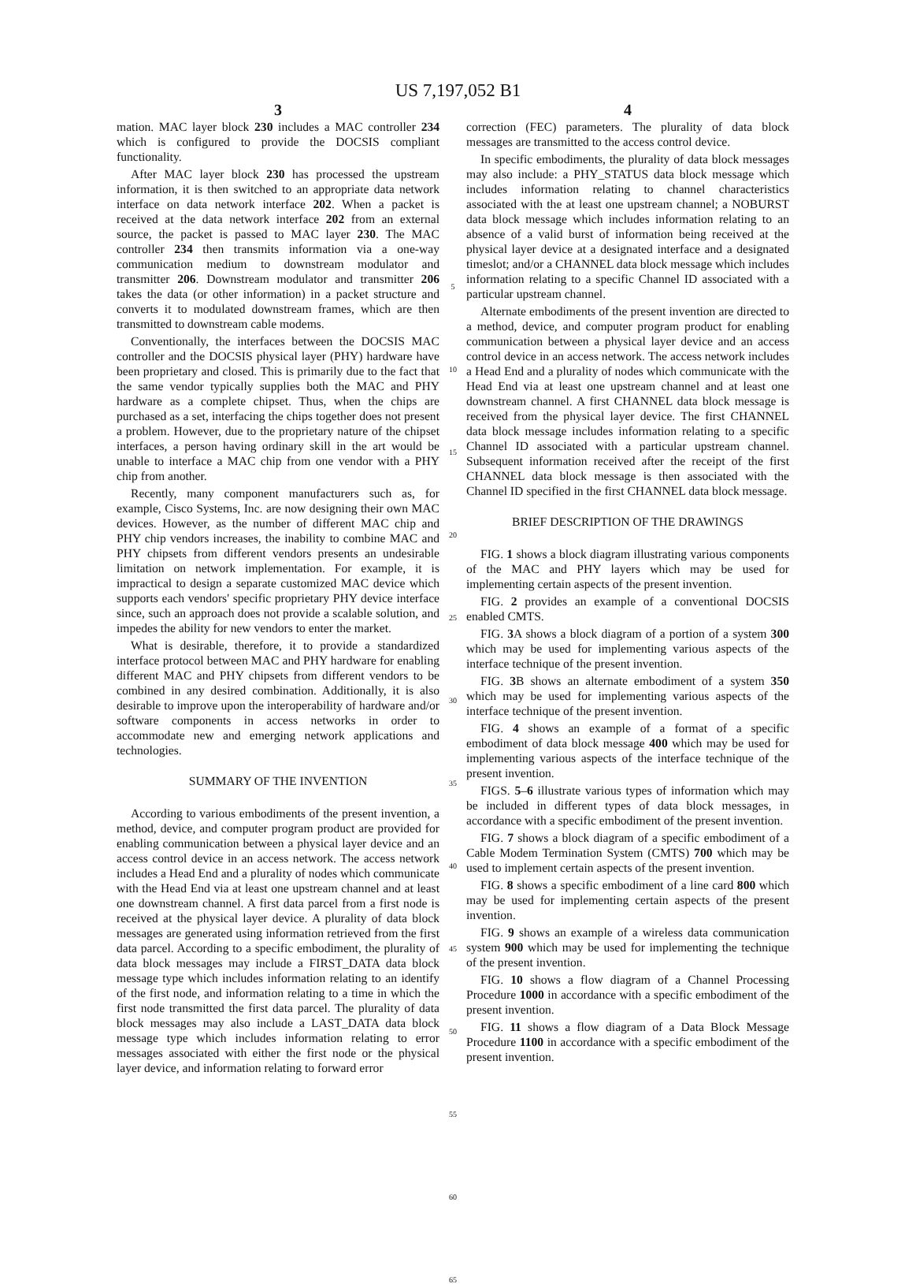US 7,197,052 B1
3
mation. MAC layer block 230 includes a MAC controller 234 which is configured to provide the DOCSIS compliant functionality.
After MAC layer block 230 has processed the upstream information, it is then switched to an appropriate data network interface on data network interface 202. When a packet is received at the data network interface 202 from an external source, the packet is passed to MAC layer 230. The MAC controller 234 then transmits information via a one-way communication medium to downstream modulator and transmitter 206. Downstream modulator and transmitter 206 takes the data (or other information) in a packet structure and converts it to modulated downstream frames, which are then transmitted to downstream cable modems.
Conventionally, the interfaces between the DOCSIS MAC controller and the DOCSIS physical layer (PHY) hardware have been proprietary and closed. This is primarily due to the fact that the same vendor typically supplies both the MAC and PHY hardware as a complete chipset. Thus, when the chips are purchased as a set, interfacing the chips together does not present a problem. However, due to the proprietary nature of the chipset interfaces, a person having ordinary skill in the art would be unable to interface a MAC chip from one vendor with a PHY chip from another.
Recently, many component manufacturers such as, for example, Cisco Systems, Inc. are now designing their own MAC devices. However, as the number of different MAC chip and PHY chip vendors increases, the inability to combine MAC and PHY chipsets from different vendors presents an undesirable limitation on network implementation. For example, it is impractical to design a separate customized MAC device which supports each vendors' specific proprietary PHY device interface since, such an approach does not provide a scalable solution, and impedes the ability for new vendors to enter the market.
What is desirable, therefore, it to provide a standardized interface protocol between MAC and PHY hardware for enabling different MAC and PHY chipsets from different vendors to be combined in any desired combination. Additionally, it is also desirable to improve upon the interoperability of hardware and/or software components in access networks in order to accommodate new and emerging network applications and technologies.
SUMMARY OF THE INVENTION
According to various embodiments of the present invention, a method, device, and computer program product are provided for enabling communication between a physical layer device and an access control device in an access network. The access network includes a Head End and a plurality of nodes which communicate with the Head End via at least one upstream channel and at least one downstream channel. A first data parcel from a first node is received at the physical layer device. A plurality of data block messages are generated using information retrieved from the first data parcel. According to a specific embodiment, the plurality of data block messages may include a FIRST_DATA data block message type which includes information relating to an identify of the first node, and information relating to a time in which the first node transmitted the first data parcel. The plurality of data block messages may also include a LAST_DATA data block message type which includes information relating to error messages associated with either the first node or the physical layer device, and information relating to forward error
5
10
15
20
25
30
35
40
45
50
55
60
65
4
correction (FEC) parameters. The plurality of data block messages are transmitted to the access control device.
In specific embodiments, the plurality of data block messages may also include: a PHY_STATUS data block message which includes information relating to channel characteristics associated with the at least one upstream channel; a NOBURST data block message which includes information relating to an absence of a valid burst of information being received at the physical layer device at a designated interface and a designated timeslot; and/or a CHANNEL data block message which includes information relating to a specific Channel ID associated with a particular upstream channel.
Alternate embodiments of the present invention are directed to a method, device, and computer program product for enabling communication between a physical layer device and an access control device in an access network. The access network includes a Head End and a plurality of nodes which communicate with the Head End via at least one upstream channel and at least one downstream channel. A first CHANNEL data block message is received from the physical layer device. The first CHANNEL data block message includes information relating to a specific Channel ID associated with a particular upstream channel. Subsequent information received after the receipt of the first CHANNEL data block message is then associated with the Channel ID specified in the first CHANNEL data block message.
BRIEF DESCRIPTION OF THE DRAWINGS
FIG. 1 shows a block diagram illustrating various components of the MAC and PHY layers which may be used for implementing certain aspects of the present invention.
FIG. 2 provides an example of a conventional DOCSIS enabled CMTS.
FIG. 3 A shows a block diagram of a portion of a system 300 which may be used for implementing various aspects of the interface technique of the present invention.
FIG. 3 B shows an alternate embodiment of a system 350 which may be used for implementing various aspects of the interface technique of the present invention.
FIG. 4 shows an example of a format of a specific embodiment of data block message 400 which may be used for implementing various aspects of the interface technique of the present invention.
FIGS. 5–6 illustrate various types of information which may be included in different types of data block messages, in accordance with a specific embodiment of the present invention.
FIG. 7 shows a block diagram of a specific embodiment of a Cable Modem Termination System (CMTS) 700 which may be used to implement certain aspects of the present invention.
FIG. 8 shows a specific embodiment of a line card 800 which may be used for implementing certain aspects of the present invention.
FIG. 9 shows an example of a wireless data communication system 900 which may be used for implementing the technique of the present invention.
FIG. 10 shows a flow diagram of a Channel Processing Procedure 1000 in accordance with a specific embodiment of the present invention.
FIG. 11 shows a flow diagram of a Data Block Message Procedure 1100 in accordance with a specific embodiment of the present invention.